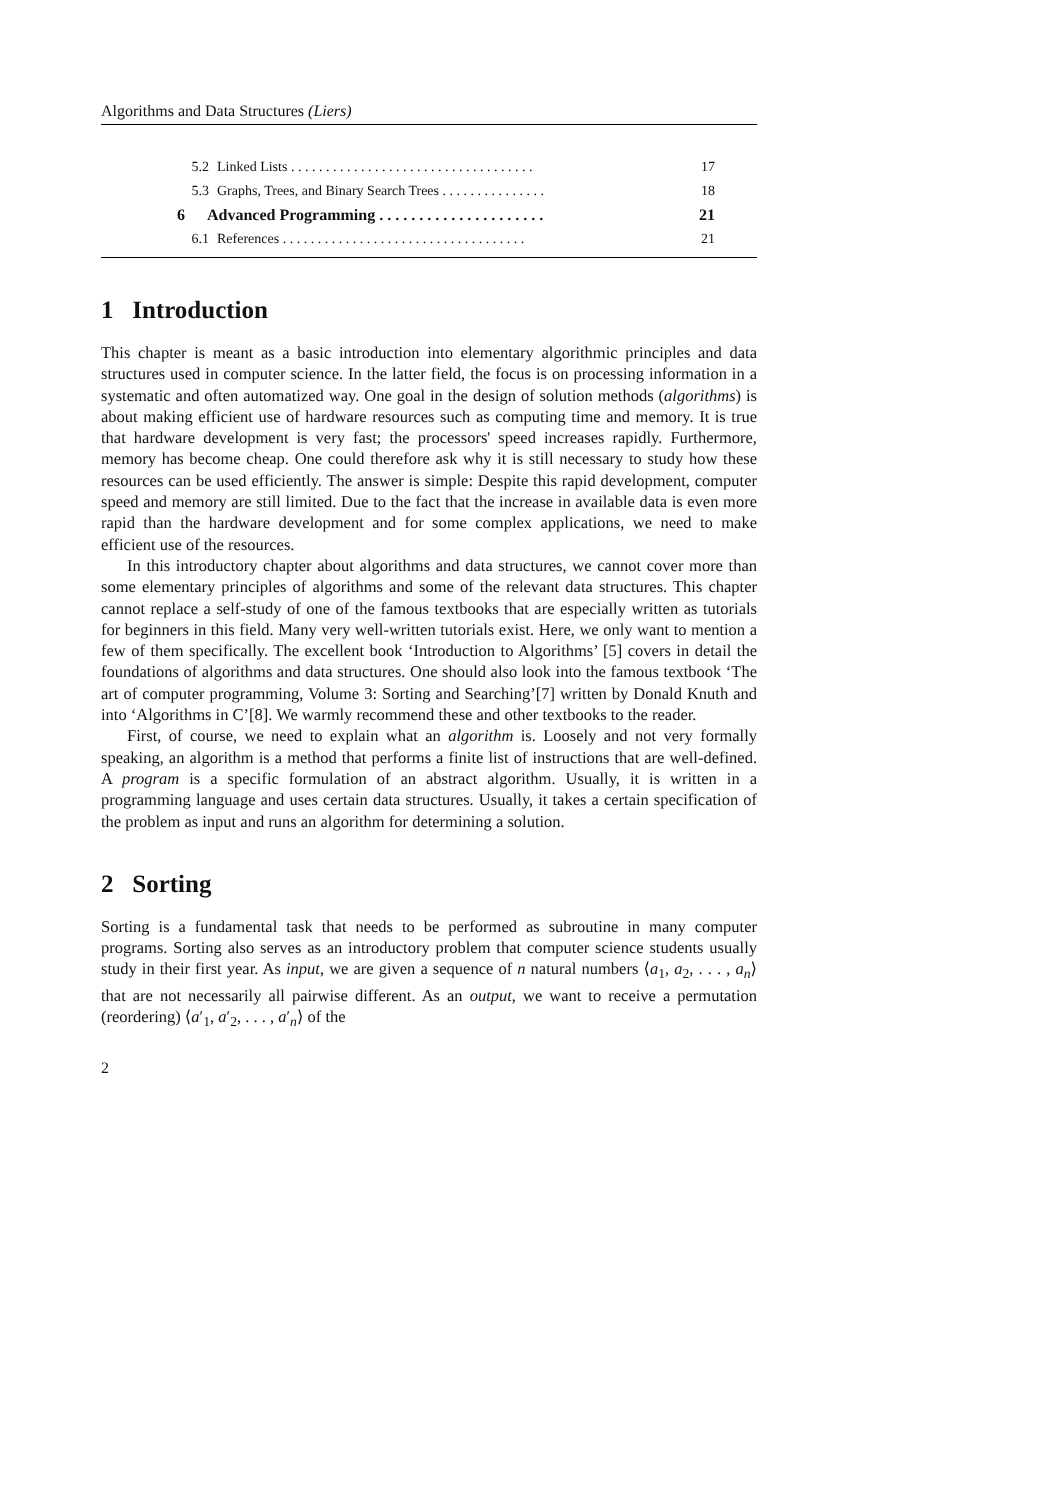Algorithms and Data Structures (Liers)
5.2 Linked Lists . . . . . . . . . . . . . . . . . . . . . . . . . . . . . . . . . . . 17
5.3 Graphs, Trees, and Binary Search Trees . . . . . . . . . . . . . . . 18
6 Advanced Programming . . . . . . . . . . . . . . . . . . . . . 21
6.1 References . . . . . . . . . . . . . . . . . . . . . . . . . . . . . . . . . . . 21
1 Introduction
This chapter is meant as a basic introduction into elementary algorithmic principles and data structures used in computer science. In the latter field, the focus is on processing information in a systematic and often automatized way. One goal in the design of solution methods (algorithms) is about making efficient use of hardware resources such as computing time and memory. It is true that hardware development is very fast; the processors' speed increases rapidly. Furthermore, memory has become cheap. One could therefore ask why it is still necessary to study how these resources can be used efficiently. The answer is simple: Despite this rapid development, computer speed and memory are still limited. Due to the fact that the increase in available data is even more rapid than the hardware development and for some complex applications, we need to make efficient use of the resources.
In this introductory chapter about algorithms and data structures, we cannot cover more than some elementary principles of algorithms and some of the relevant data structures. This chapter cannot replace a self-study of one of the famous textbooks that are especially written as tutorials for beginners in this field. Many very well-written tutorials exist. Here, we only want to mention a few of them specifically. The excellent book ‘Introduction to Algorithms’ [5] covers in detail the foundations of algorithms and data structures. One should also look into the famous textbook ‘The art of computer programming, Volume 3: Sorting and Searching’[7] written by Donald Knuth and into ‘Algorithms in C’[8]. We warmly recommend these and other textbooks to the reader.
First, of course, we need to explain what an algorithm is. Loosely and not very formally speaking, an algorithm is a method that performs a finite list of instructions that are well-defined. A program is a specific formulation of an abstract algorithm. Usually, it is written in a programming language and uses certain data structures. Usually, it takes a certain specification of the problem as input and runs an algorithm for determining a solution.
2 Sorting
Sorting is a fundamental task that needs to be performed as subroutine in many computer programs. Sorting also serves as an introductory problem that computer science students usually study in their first year. As input, we are given a sequence of n natural numbers ⟨a<sub>1</sub>, a<sub>2</sub>, . . . , a<sub>n</sub>⟩ that are not necessarily all pairwise different. As an output, we want to receive a permutation (reordering) ⟨a′<sub>1</sub>, a′<sub>2</sub>, . . . , a′<sub>n</sub>⟩ of the
2